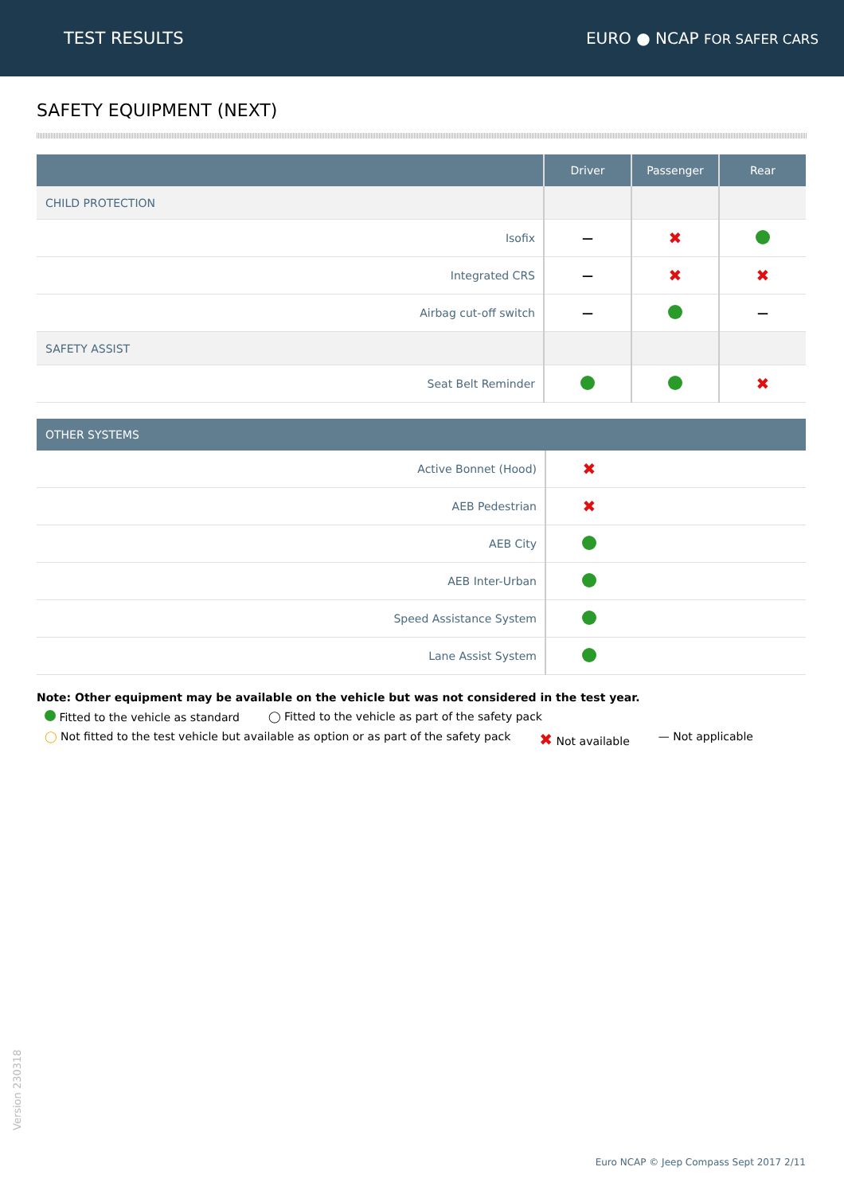TEST RESULTS EURO ● NCAP FOR SAFER CARS
SAFETY EQUIPMENT (NEXT)
| | Driver | Passenger | Rear |
| --- | --- | --- | --- |
| CHILD PROTECTION | | | |
| Isofix | — | ✖ | |
| Integrated CRS | — | ✖ | ✖ |
| Airbag cut-off switch | — | | — |
| SAFETY ASSIST | | | |
| Seat Belt Reminder | | | ✖ |
| OTHER SYSTEMS | | |
| --- | --- | --- |
| Active Bonnet (Hood) | ✖ | |
| AEB Pedestrian | ✖ | |
| AEB City | | |
| AEB Inter-Urban | | |
| Speed Assistance System | | |
| Lane Assist System | | |
Note: Other equipment may be available on the vehicle but was not considered in the test year.
Fitted to the vehicle as standard ◯ Fitted to the vehicle as part of the safety pack
◯ Not fitted to the test vehicle but available as option or as part of the safety pack ✖ Not available — Not applicable
Version 230318
Euro NCAP © Jeep Compass Sept 2017 2/11